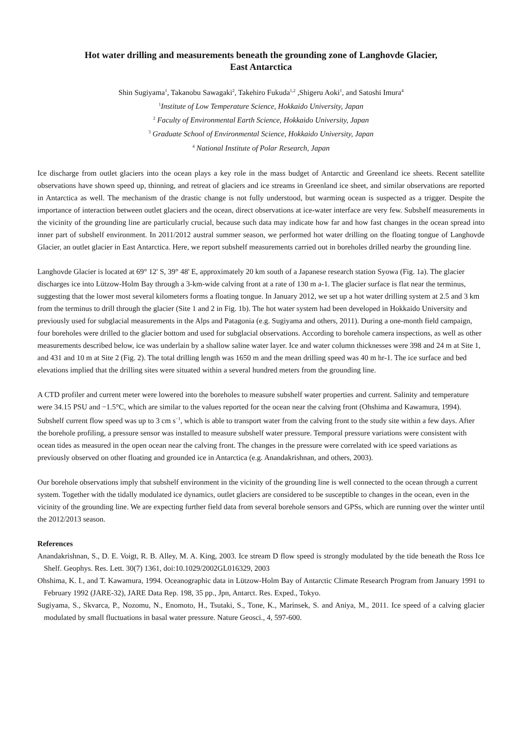Hot water drilling and measurements beneath the grounding zone of Langhovde Glacier,
East Antarctica
Shin Sugiyama<sup>1</sup>, Takanobu Sawagaki<sup>2</sup>, Takehiro Fukuda<sup>1,2</sup> ,Shigeru Aoki<sup>1</sup>, and Satoshi Imura<sup>4</sup>
<sup>1</sup> Institute of Low Temperature Science, Hokkaido University, Japan
<sup>2</sup> Faculty of Environmental Earth Science, Hokkaido University, Japan
<sup>3</sup> Graduate School of Environmental Science, Hokkaido University, Japan
<sup>4</sup> National Institute of Polar Research, Japan
Ice discharge from outlet glaciers into the ocean plays a key role in the mass budget of Antarctic and Greenland ice sheets. Recent satellite observations have shown speed up, thinning, and retreat of glaciers and ice streams in Greenland ice sheet, and similar observations are reported in Antarctica as well. The mechanism of the drastic change is not fully understood, but warming ocean is suspected as a trigger. Despite the importance of interaction between outlet glaciers and the ocean, direct observations at ice-water interface are very few. Subshelf measurements in the vicinity of the grounding line are particularly crucial, because such data may indicate how far and how fast changes in the ocean spread into inner part of subshelf environment. In 2011/2012 austral summer season, we performed hot water drilling on the floating tongue of Langhovde Glacier, an outlet glacier in East Antarctica. Here, we report subshelf measurements carried out in boreholes drilled nearby the grounding line.
Langhovde Glacier is located at 69° 12' S, 39° 48' E, approximately 20 km south of a Japanese research station Syowa (Fig. 1a). The glacier discharges ice into Lützow-Holm Bay through a 3-km-wide calving front at a rate of 130 m a-1. The glacier surface is flat near the terminus, suggesting that the lower most several kilometers forms a floating tongue. In January 2012, we set up a hot water drilling system at 2.5 and 3 km from the terminus to drill through the glacier (Site 1 and 2 in Fig. 1b). The hot water system had been developed in Hokkaido University and previously used for subglacial measurements in the Alps and Patagonia (e.g. Sugiyama and others, 2011). During a one-month field campaign, four boreholes were drilled to the glacier bottom and used for subglacial observations. According to borehole camera inspections, as well as other measurements described below, ice was underlain by a shallow saline water layer. Ice and water column thicknesses were 398 and 24 m at Site 1, and 431 and 10 m at Site 2 (Fig. 2). The total drilling length was 1650 m and the mean drilling speed was 40 m hr-1. The ice surface and bed elevations implied that the drilling sites were situated within a several hundred meters from the grounding line.
A CTD profiler and current meter were lowered into the boreholes to measure subshelf water properties and current. Salinity and temperature were 34.15 PSU and −1.5°C, which are similar to the values reported for the ocean near the calving front (Ohshima and Kawamura, 1994). Subshelf current flow speed was up to 3 cm s<sup>−1</sup>, which is able to transport water from the calving front to the study site within a few days. After the borehole profiling, a pressure sensor was installed to measure subshelf water pressure. Temporal pressure variations were consistent with ocean tides as measured in the open ocean near the calving front. The changes in the pressure were correlated with ice speed variations as previously observed on other floating and grounded ice in Antarctica (e.g. Anandakrishnan, and others, 2003).
Our borehole observations imply that subshelf environment in the vicinity of the grounding line is well connected to the ocean through a current system. Together with the tidally modulated ice dynamics, outlet glaciers are considered to be susceptible to changes in the ocean, even in the vicinity of the grounding line. We are expecting further field data from several borehole sensors and GPSs, which are running over the winter until the 2012/2013 season.
References
Anandakrishnan, S., D. E. Voigt, R. B. Alley, M. A. King, 2003. Ice stream D flow speed is strongly modulated by the tide beneath the Ross Ice Shelf. Geophys. Res. Lett. 30(7) 1361, doi:10.1029/2002GL016329, 2003
Ohshima, K. I., and T. Kawamura, 1994. Oceanographic data in Lützow-Holm Bay of Antarctic Climate Research Program from January 1991 to February 1992 (JARE-32), JARE Data Rep. 198, 35 pp., Jpn, Antarct. Res. Exped., Tokyo.
Sugiyama, S., Skvarca, P., Nozomu, N., Enomoto, H., Tsutaki, S., Tone, K., Marinsek, S. and Aniya, M., 2011. Ice speed of a calving glacier modulated by small fluctuations in basal water pressure. Nature Geosci., 4, 597-600.